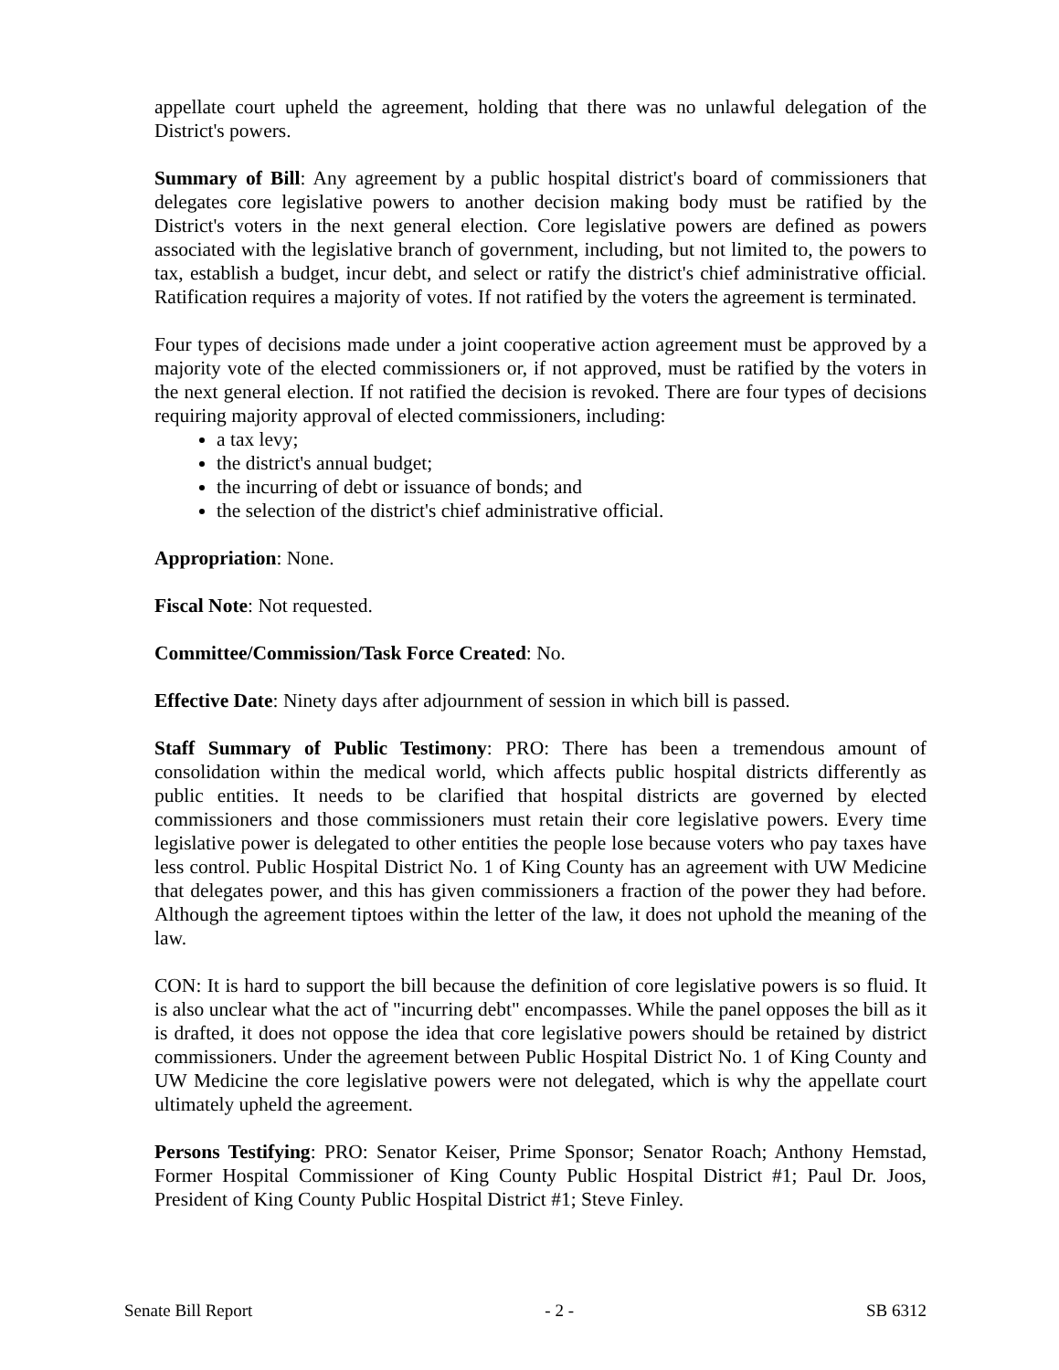appellate court upheld the agreement, holding that there was no unlawful delegation of the District's powers.
Summary of Bill: Any agreement by a public hospital district's board of commissioners that delegates core legislative powers to another decision making body must be ratified by the District's voters in the next general election. Core legislative powers are defined as powers associated with the legislative branch of government, including, but not limited to, the powers to tax, establish a budget, incur debt, and select or ratify the district's chief administrative official. Ratification requires a majority of votes. If not ratified by the voters the agreement is terminated.
Four types of decisions made under a joint cooperative action agreement must be approved by a majority vote of the elected commissioners or, if not approved, must be ratified by the voters in the next general election. If not ratified the decision is revoked. There are four types of decisions requiring majority approval of elected commissioners, including:
a tax levy;
the district's annual budget;
the incurring of debt or issuance of bonds; and
the selection of the district's chief administrative official.
Appropriation: None.
Fiscal Note: Not requested.
Committee/Commission/Task Force Created: No.
Effective Date: Ninety days after adjournment of session in which bill is passed.
Staff Summary of Public Testimony: PRO: There has been a tremendous amount of consolidation within the medical world, which affects public hospital districts differently as public entities. It needs to be clarified that hospital districts are governed by elected commissioners and those commissioners must retain their core legislative powers. Every time legislative power is delegated to other entities the people lose because voters who pay taxes have less control. Public Hospital District No. 1 of King County has an agreement with UW Medicine that delegates power, and this has given commissioners a fraction of the power they had before. Although the agreement tiptoes within the letter of the law, it does not uphold the meaning of the law.
CON: It is hard to support the bill because the definition of core legislative powers is so fluid. It is also unclear what the act of "incurring debt" encompasses. While the panel opposes the bill as it is drafted, it does not oppose the idea that core legislative powers should be retained by district commissioners. Under the agreement between Public Hospital District No. 1 of King County and UW Medicine the core legislative powers were not delegated, which is why the appellate court ultimately upheld the agreement.
Persons Testifying: PRO: Senator Keiser, Prime Sponsor; Senator Roach; Anthony Hemstad, Former Hospital Commissioner of King County Public Hospital District #1; Paul Dr. Joos, President of King County Public Hospital District #1; Steve Finley.
Senate Bill Report - 2 - SB 6312